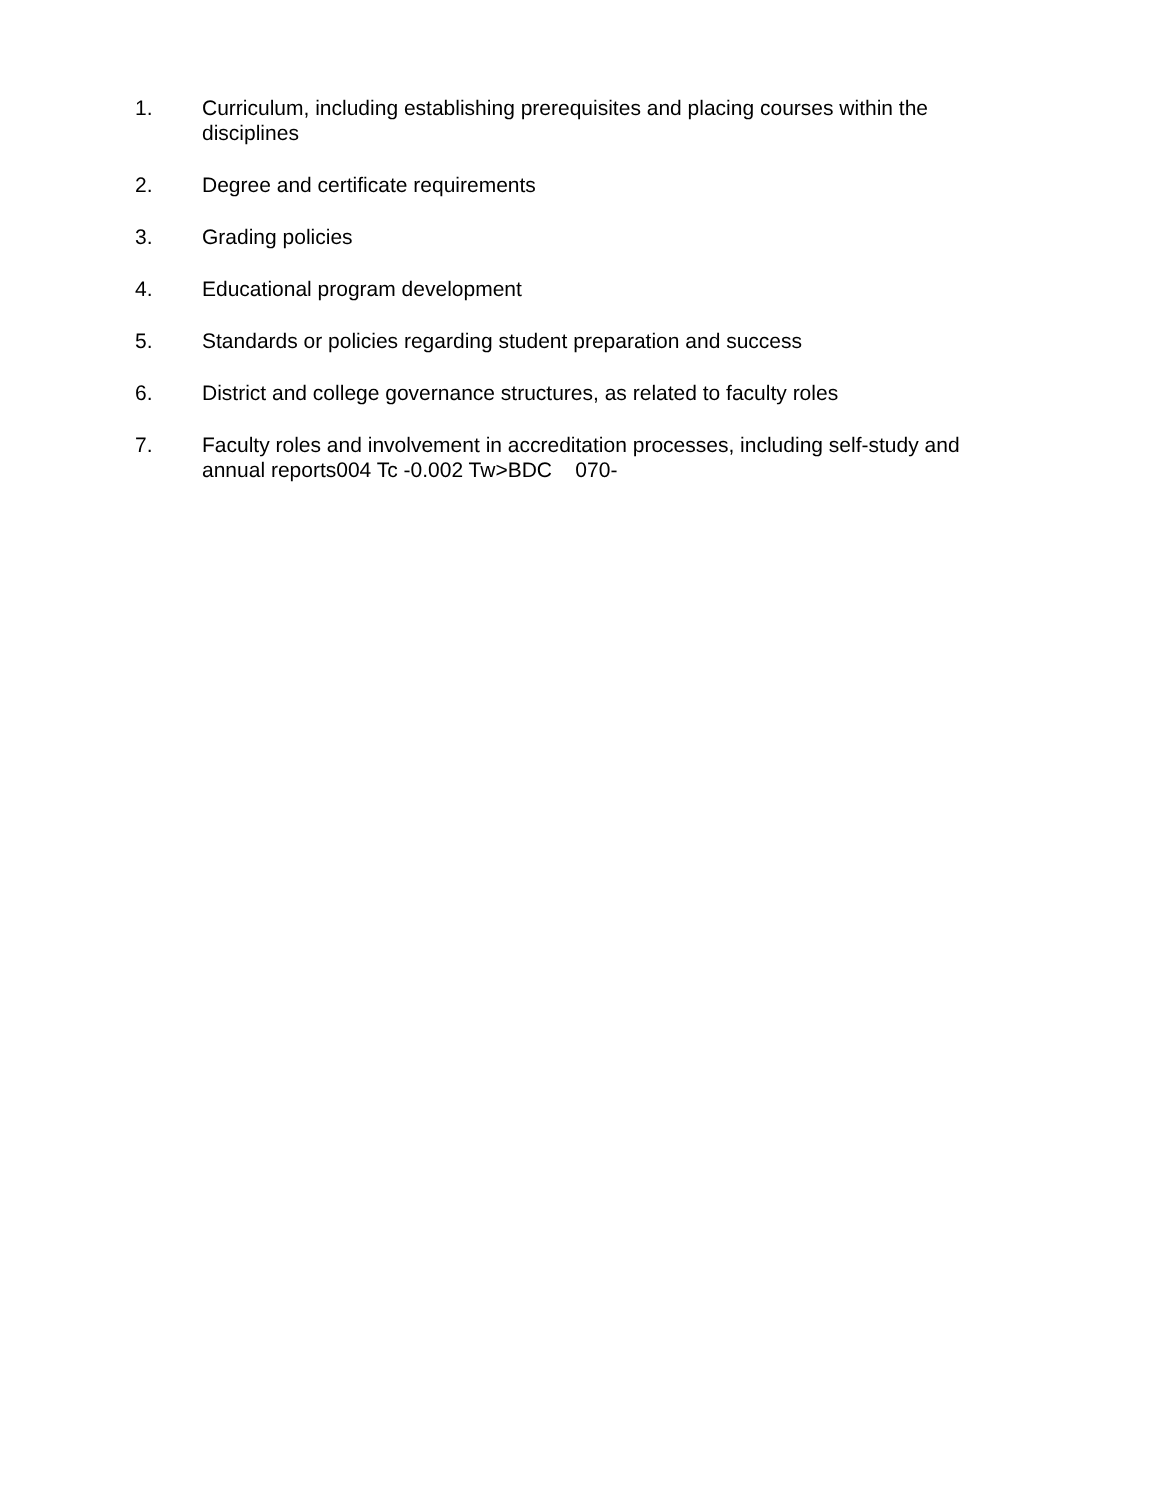1. Curriculum, including establishing prerequisites and placing courses within the disciplines
2. Degree and certificate requirements
3. Grading policies
4. Educational program development
5. Standards or policies regarding student preparation and success
6. District and college governance structures, as related to faculty roles
7. Faculty roles and involvement in accreditation processes, including self-study and annual reports004 Tc -0.002 Tw>BDC 070-